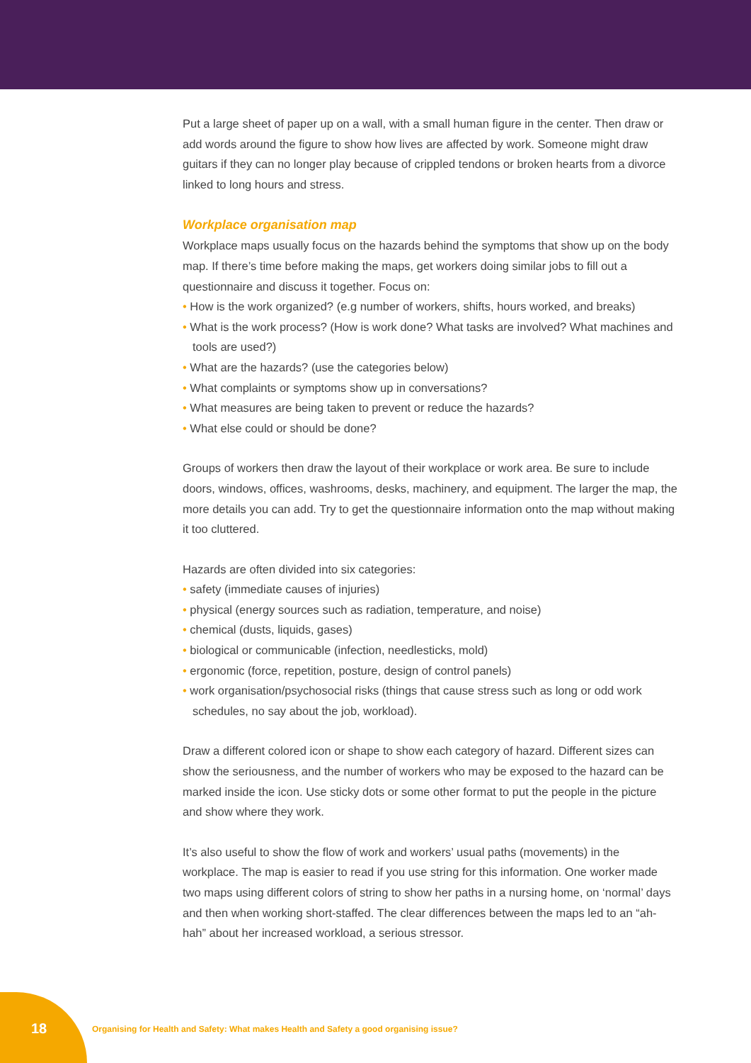Put a large sheet of paper up on a wall, with a small human figure in the center. Then draw or add words around the figure to show how lives are affected by work. Someone might draw guitars if they can no longer play because of crippled tendons or broken hearts from a divorce linked to long hours and stress.
Workplace organisation map
Workplace maps usually focus on the hazards behind the symptoms that show up on the body map. If there’s time before making the maps, get workers doing similar jobs to fill out a questionnaire and discuss it together. Focus on:
• How is the work organized? (e.g number of workers, shifts, hours worked, and breaks)
• What is the work process? (How is work done? What tasks are involved? What machines and tools are used?)
• What are the hazards? (use the categories below)
• What complaints or symptoms show up in conversations?
• What measures are being taken to prevent or reduce the hazards?
• What else could or should be done?
Groups of workers then draw the layout of their workplace or work area. Be sure to include doors, windows, offices, washrooms, desks, machinery, and equipment. The larger the map, the more details you can add. Try to get the questionnaire information onto the map without making it too cluttered.
Hazards are often divided into six categories:
• safety (immediate causes of injuries)
• physical (energy sources such as radiation, temperature, and noise)
• chemical (dusts, liquids, gases)
• biological or communicable (infection, needlesticks, mold)
• ergonomic (force, repetition, posture, design of control panels)
• work organisation/psychosocial risks (things that cause stress such as long or odd work schedules, no say about the job, workload).
Draw a different colored icon or shape to show each category of hazard. Different sizes can show the seriousness, and the number of workers who may be exposed to the hazard can be marked inside the icon. Use sticky dots or some other format to put the people in the picture and show where they work.
It’s also useful to show the flow of work and workers’ usual paths (movements) in the workplace. The map is easier to read if you use string for this information. One worker made two maps using different colors of string to show her paths in a nursing home, on ‘normal’ days and then when working short-staffed. The clear differences between the maps led to an “ah-hah” about her increased workload, a serious stressor.
18 Organising for Health and Safety: What makes Health and Safety a good organising issue?